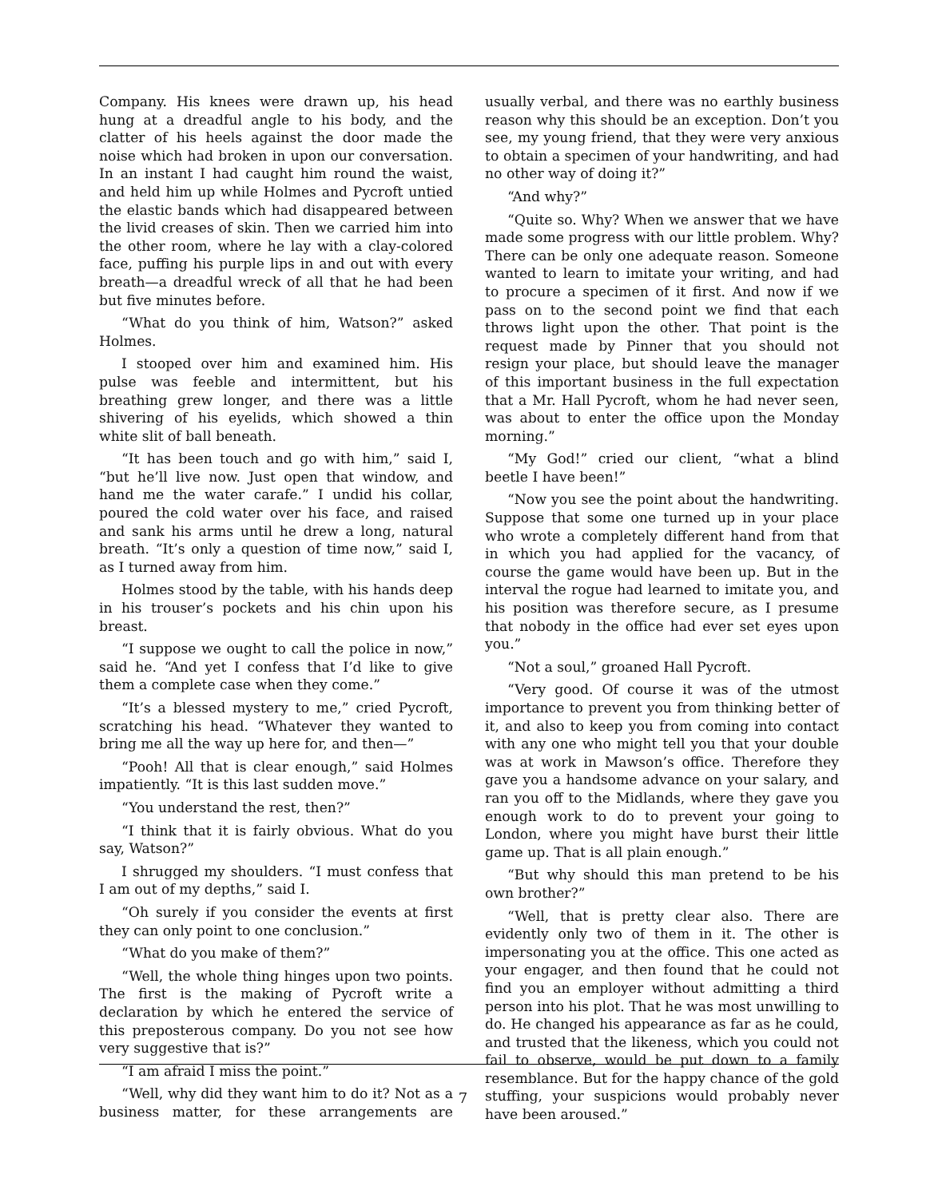Company. His knees were drawn up, his head hung at a dreadful angle to his body, and the clatter of his heels against the door made the noise which had broken in upon our conversation. In an instant I had caught him round the waist, and held him up while Holmes and Pycroft untied the elastic bands which had disappeared between the livid creases of skin. Then we carried him into the other room, where he lay with a clay-colored face, puffing his purple lips in and out with every breath—a dreadful wreck of all that he had been but five minutes before.
“What do you think of him, Watson?” asked Holmes.
I stooped over him and examined him. His pulse was feeble and intermittent, but his breathing grew longer, and there was a little shivering of his eyelids, which showed a thin white slit of ball beneath.
“It has been touch and go with him,” said I, “but he’ll live now. Just open that window, and hand me the water carafe.” I undid his collar, poured the cold water over his face, and raised and sank his arms until he drew a long, natural breath. “It’s only a question of time now,” said I, as I turned away from him.
Holmes stood by the table, with his hands deep in his trouser’s pockets and his chin upon his breast.
“I suppose we ought to call the police in now,” said he. “And yet I confess that I’d like to give them a complete case when they come.”
“It’s a blessed mystery to me,” cried Pycroft, scratching his head. “Whatever they wanted to bring me all the way up here for, and then—”
“Pooh! All that is clear enough,” said Holmes impatiently. “It is this last sudden move.”
“You understand the rest, then?”
“I think that it is fairly obvious. What do you say, Watson?”
I shrugged my shoulders. “I must confess that I am out of my depths,” said I.
“Oh surely if you consider the events at first they can only point to one conclusion.”
“What do you make of them?”
“Well, the whole thing hinges upon two points. The first is the making of Pycroft write a declaration by which he entered the service of this preposterous company. Do you not see how very suggestive that is?”
“I am afraid I miss the point.”
“Well, why did they want him to do it? Not as a business matter, for these arrangements are usually verbal, and there was no earthly business reason why this should be an exception. Don’t you see, my young friend, that they were very anxious to obtain a specimen of your handwriting, and had no other way of doing it?”
“And why?”
“Quite so. Why? When we answer that we have made some progress with our little problem. Why? There can be only one adequate reason. Someone wanted to learn to imitate your writing, and had to procure a specimen of it first. And now if we pass on to the second point we find that each throws light upon the other. That point is the request made by Pinner that you should not resign your place, but should leave the manager of this important business in the full expectation that a Mr. Hall Pycroft, whom he had never seen, was about to enter the office upon the Monday morning.”
“My God!” cried our client, “what a blind beetle I have been!”
“Now you see the point about the handwriting. Suppose that some one turned up in your place who wrote a completely different hand from that in which you had applied for the vacancy, of course the game would have been up. But in the interval the rogue had learned to imitate you, and his position was therefore secure, as I presume that nobody in the office had ever set eyes upon you.”
“Not a soul,” groaned Hall Pycroft.
“Very good. Of course it was of the utmost importance to prevent you from thinking better of it, and also to keep you from coming into contact with any one who might tell you that your double was at work in Mawson’s office. Therefore they gave you a handsome advance on your salary, and ran you off to the Midlands, where they gave you enough work to do to prevent your going to London, where you might have burst their little game up. That is all plain enough.”
“But why should this man pretend to be his own brother?”
“Well, that is pretty clear also. There are evidently only two of them in it. The other is impersonating you at the office. This one acted as your engager, and then found that he could not find you an employer without admitting a third person into his plot. That he was most unwilling to do. He changed his appearance as far as he could, and trusted that the likeness, which you could not fail to observe, would be put down to a family resemblance. But for the happy chance of the gold stuffing, your suspicions would probably never have been aroused.”
7